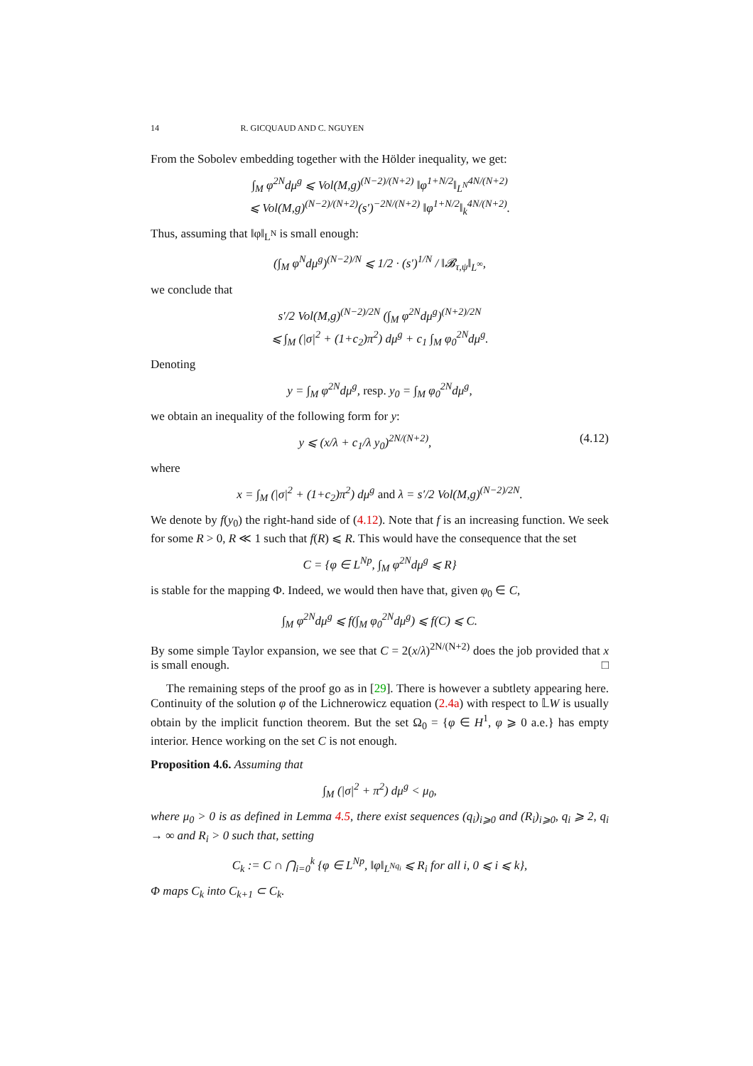14 R. GICQUAUD AND C. NGUYEN
From the Sobolev embedding together with the Hölder inequality, we get:
∫<sub>M</sub> φ<sup>2N</sup>dμ<sup>g</sup> ⩽ Vol(M,g)<sup>(N−2)/(N+2)</sup> ‖φ<sup>1+N/2</sup>‖<sub>L<sup>N</sup></sub><sup>4N/(N+2)</sup>
⩽ Vol(M,g)<sup>(N−2)/(N+2)</sup>(s′)<sup>−2N/(N+2)</sup> ‖φ<sup>1+N/2</sup>‖<sub>k</sub><sup>4N/(N+2)</sup>.
Thus, assuming that ‖φ‖<sub>L<sup>N</sup></sub> is small enough:
(∫<sub>M</sub> φ<sup>N</sup>dμ<sup>g</sup>)<sup>(N−2)/N</sup> ⩽ 1/2 · (s′)<sup>1/N</sup> / ‖𝓑<sub>τ,ψ</sub>‖<sub>L<sup>∞</sup></sub>,
we conclude that
s′/2 Vol(M,g)<sup>(N−2)/2N</sup> (∫<sub>M</sub> φ<sup>2N</sup>dμ<sup>g</sup>)<sup>(N+2)/2N</sup>
⩽ ∫<sub>M</sub> (|σ|<sup>2</sup> + (1+c<sub>2</sub>)π<sup>2</sup>) dμ<sup>g</sup> + c<sub>1</sub> ∫<sub>M</sub> φ<sub>0</sub><sup>2N</sup>dμ<sup>g</sup>.
Denoting
y = ∫<sub>M</sub> φ<sup>2N</sup>dμ<sup>g</sup>, resp. y<sub>0</sub> = ∫<sub>M</sub> φ<sub>0</sub><sup>2N</sup>dμ<sup>g</sup>,
we obtain an inequality of the following form for y:
y ⩽ (x/λ + c<sub>1</sub>/λ y<sub>0</sub>)<sup>2N/(N+2)</sup>, (4.12)
where
x = ∫<sub>M</sub> (|σ|<sup>2</sup> + (1+c<sub>2</sub>)π<sup>2</sup>) dμ<sup>g</sup> and λ = s′/2 Vol(M,g)<sup>(N−2)/2N</sup>.
We denote by f(y<sub>0</sub>) the right-hand side of (4.12). Note that f is an increasing function. We seek for some R > 0, R ≪ 1 such that f(R) ⩽ R. This would have the consequence that the set
C = {φ ∈ L<sup>Np</sup>, ∫<sub>M</sub> φ<sup>2N</sup>dμ<sup>g</sup> ⩽ R}
is stable for the mapping Φ. Indeed, we would then have that, given φ<sub>0</sub> ∈ C,
∫<sub>M</sub> φ<sup>2N</sup>dμ<sup>g</sup> ⩽ f(∫<sub>M</sub> φ<sub>0</sub><sup>2N</sup>dμ<sup>g</sup>) ⩽ f(C) ⩽ C.
By some simple Taylor expansion, we see that C = 2(x/λ)<sup>2N/(N+2)</sup> does the job provided that x is small enough. □
The remaining steps of the proof go as in [29]. There is however a subtlety appearing here. Continuity of the solution φ of the Lichnerowicz equation (2.4a) with respect to 𝕃W is usually obtain by the implicit function theorem. But the set Ω<sub>0</sub> = {φ ∈ H<sup>1</sup>, φ ⩾ 0 a.e.} has empty interior. Hence working on the set C is not enough.
Proposition 4.6. Assuming that
∫<sub>M</sub> (|σ|<sup>2</sup> + π<sup>2</sup>) dμ<sup>g</sup> < μ<sub>0</sub>,
where μ<sub>0</sub> > 0 is as defined in Lemma 4.5, there exist sequences (q<sub>i</sub>)<sub>i⩾0</sub> and (R<sub>i</sub>)<sub>i⩾0</sub>, q<sub>i</sub> ⩾ 2, q<sub>i</sub> → ∞ and R<sub>i</sub> > 0 such that, setting
C<sub>k</sub> := C ∩ ⋂<sub>i=0</sub><sup>k</sup> {φ ∈ L<sup>Np</sup>, ‖φ‖<sub>L<sup>Nq<sub>i</sub></sup></sub> ⩽ R<sub>i</sub> for all i, 0 ⩽ i ⩽ k},
Φ maps C<sub>k</sub> into C<sub>k+1</sub> ⊂ C<sub>k</sub>.